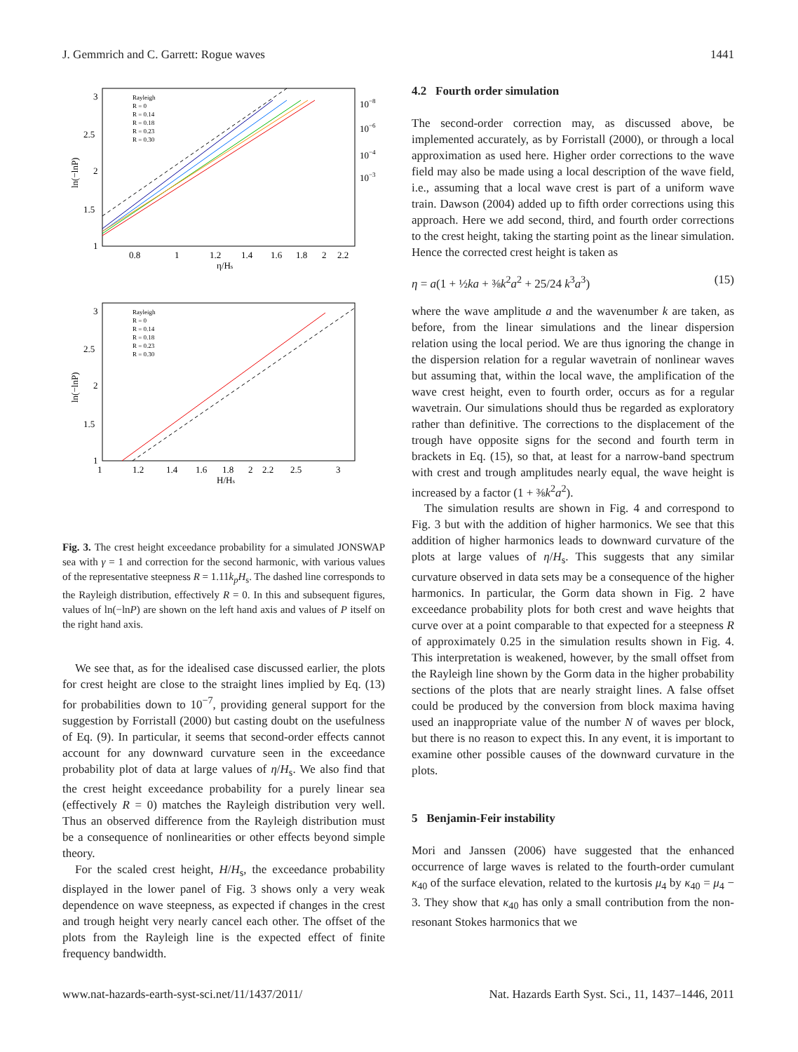J. Gemmrich and C. Garrett: Rogue waves 1441
0.8
1
1.2
1.4
1.6
1.8
2
2.2
η/Hs
3
2.5
2
1.5
1
ln(−lnP)
10−8
10−6
10−4
10−3
Rayleigh
R = 0
R = 0.14
R = 0.18
R = 0.23
R = 0.30
1
1.2
1.4
1.6
1.8
2
2.2
2.5
3
H/Hs
3
2.5
2
1.5
1
ln(−lnP)
Rayleigh
R = 0
R = 0.14
R = 0.18
R = 0.23
R = 0.30
Fig. 3. The crest height exceedance probability for a simulated JONSWAP sea with γ = 1 and correction for the second harmonic, with various values of the representative steepness R = 1.11k<sub>p</sub>H<sub>s</sub>. The dashed line corresponds to the Rayleigh distribution, effectively R = 0. In this and subsequent figures, values of ln(−lnP) are shown on the left hand axis and values of P itself on the right hand axis.
We see that, as for the idealised case discussed earlier, the plots for crest height are close to the straight lines implied by Eq. (13) for probabilities down to 10<sup>−7</sup>, providing general support for the suggestion by Forristall (2000) but casting doubt on the usefulness of Eq. (9). In particular, it seems that second-order effects cannot account for any downward curvature seen in the exceedance probability plot of data at large values of η/H<sub>s</sub>. We also find that the crest height exceedance probability for a purely linear sea (effectively R = 0) matches the Rayleigh distribution very well. Thus an observed difference from the Rayleigh distribution must be a consequence of nonlinearities or other effects beyond simple theory.
For the scaled crest height, H/H<sub>s</sub>, the exceedance probability displayed in the lower panel of Fig. 3 shows only a very weak dependence on wave steepness, as expected if changes in the crest and trough height very nearly cancel each other. The offset of the plots from the Rayleigh line is the expected effect of finite frequency bandwidth.
4.2 Fourth order simulation
The second-order correction may, as discussed above, be implemented accurately, as by Forristall (2000), or through a local approximation as used here. Higher order corrections to the wave field may also be made using a local description of the wave field, i.e., assuming that a local wave crest is part of a uniform wave train. Dawson (2004) added up to fifth order corrections using this approach. Here we add second, third, and fourth order corrections to the crest height, taking the starting point as the linear simulation. Hence the corrected crest height is taken as
η = a(1 + ½ka + ⅜k<sup>2</sup>a<sup>2</sup> + 25/24 k<sup>3</sup>a<sup>3</sup>) (15)
where the wave amplitude a and the wavenumber k are taken, as before, from the linear simulations and the linear dispersion relation using the local period. We are thus ignoring the change in the dispersion relation for a regular wavetrain of nonlinear waves but assuming that, within the local wave, the amplification of the wave crest height, even to fourth order, occurs as for a regular wavetrain. Our simulations should thus be regarded as exploratory rather than definitive. The corrections to the displacement of the trough have opposite signs for the second and fourth term in brackets in Eq. (15), so that, at least for a narrow-band spectrum with crest and trough amplitudes nearly equal, the wave height is increased by a factor (1 + ⅜k<sup>2</sup>a<sup>2</sup>).
The simulation results are shown in Fig. 4 and correspond to Fig. 3 but with the addition of higher harmonics. We see that this addition of higher harmonics leads to downward curvature of the plots at large values of η/H<sub>s</sub>. This suggests that any similar curvature observed in data sets may be a consequence of the higher harmonics. In particular, the Gorm data shown in Fig. 2 have exceedance probability plots for both crest and wave heights that curve over at a point comparable to that expected for a steepness R of approximately 0.25 in the simulation results shown in Fig. 4. This interpretation is weakened, however, by the small offset from the Rayleigh line shown by the Gorm data in the higher probability sections of the plots that are nearly straight lines. A false offset could be produced by the conversion from block maxima having used an inappropriate value of the number N of waves per block, but there is no reason to expect this. In any event, it is important to examine other possible causes of the downward curvature in the plots.
5 Benjamin-Feir instability
Mori and Janssen (2006) have suggested that the enhanced occurrence of large waves is related to the fourth-order cumulant κ<sub>40</sub> of the surface elevation, related to the kurtosis μ<sub>4</sub> by κ<sub>40</sub> = μ<sub>4</sub> − 3. They show that κ<sub>40</sub> has only a small contribution from the non-resonant Stokes harmonics that we
www.nat-hazards-earth-syst-sci.net/11/1437/2011/ Nat. Hazards Earth Syst. Sci., 11, 1437–1446, 2011